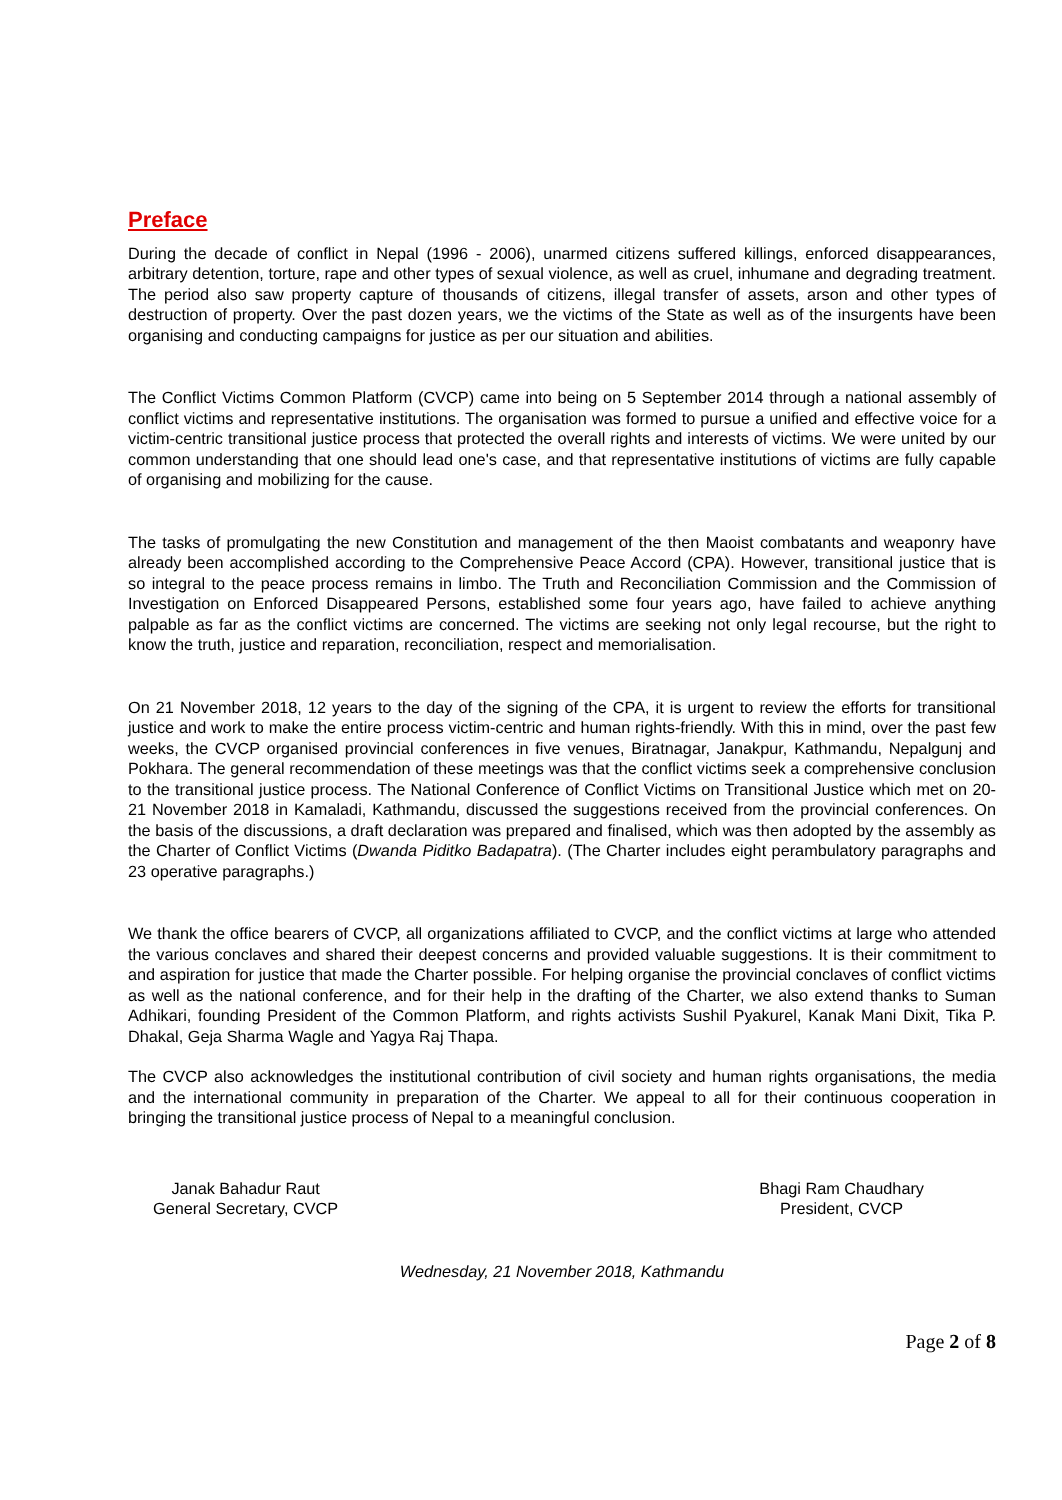Preface
During the decade of conflict in Nepal (1996 - 2006), unarmed citizens suffered killings, enforced disappearances, arbitrary detention, torture, rape and other types of sexual violence, as well as cruel, inhumane and degrading treatment. The period also saw property capture of thousands of citizens, illegal transfer of assets, arson and other types of destruction of property. Over the past dozen years, we the victims of the State as well as of the insurgents have been organising and conducting campaigns for justice as per our situation and abilities.
The Conflict Victims Common Platform (CVCP) came into being on 5 September 2014 through a national assembly of conflict victims and representative institutions. The organisation was formed to pursue a unified and effective voice for a victim-centric transitional justice process that protected the overall rights and interests of victims. We were united by our common understanding that one should lead one's case, and that representative institutions of victims are fully capable of organising and mobilizing for the cause.
The tasks of promulgating the new Constitution and management of the then Maoist combatants and weaponry have already been accomplished according to the Comprehensive Peace Accord (CPA). However, transitional justice that is so integral to the peace process remains in limbo. The Truth and Reconciliation Commission and the Commission of Investigation on Enforced Disappeared Persons, established some four years ago, have failed to achieve anything palpable as far as the conflict victims are concerned. The victims are seeking not only legal recourse, but the right to know the truth, justice and reparation, reconciliation, respect and memorialisation.
On 21 November 2018, 12 years to the day of the signing of the CPA, it is urgent to review the efforts for transitional justice and work to make the entire process victim-centric and human rights-friendly. With this in mind, over the past few weeks, the CVCP organised provincial conferences in five venues, Biratnagar, Janakpur, Kathmandu, Nepalgunj and Pokhara. The general recommendation of these meetings was that the conflict victims seek a comprehensive conclusion to the transitional justice process. The National Conference of Conflict Victims on Transitional Justice which met on 20-21 November 2018 in Kamaladi, Kathmandu, discussed the suggestions received from the provincial conferences. On the basis of the discussions, a draft declaration was prepared and finalised, which was then adopted by the assembly as the Charter of Conflict Victims (Dwanda Piditko Badapatra). (The Charter includes eight perambulatory paragraphs and 23 operative paragraphs.)
We thank the office bearers of CVCP, all organizations affiliated to CVCP, and the conflict victims at large who attended the various conclaves and shared their deepest concerns and provided valuable suggestions. It is their commitment to and aspiration for justice that made the Charter possible. For helping organise the provincial conclaves of conflict victims as well as the national conference, and for their help in the drafting of the Charter, we also extend thanks to Suman Adhikari, founding President of the Common Platform, and rights activists Sushil Pyakurel, Kanak Mani Dixit, Tika P. Dhakal, Geja Sharma Wagle and Yagya Raj Thapa.
The CVCP also acknowledges the institutional contribution of civil society and human rights organisations, the media and the international community in preparation of the Charter. We appeal to all for their continuous cooperation in bringing the transitional justice process of Nepal to a meaningful conclusion.
Janak Bahadur Raut
General Secretary, CVCP
Bhagi Ram Chaudhary
President, CVCP
Wednesday, 21 November 2018, Kathmandu
Page 2 of 8